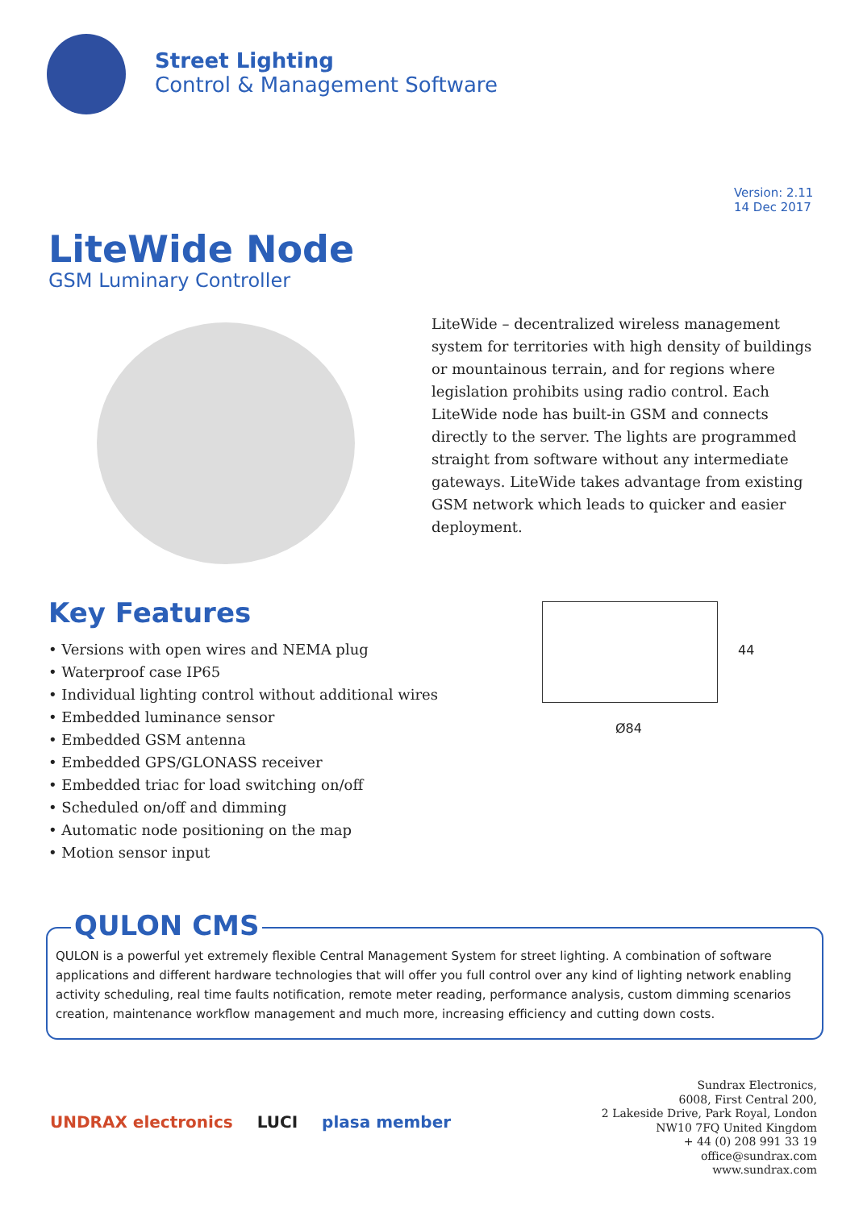Street Lighting
Control & Management Software
Version: 2.11
14 Dec 2017
LiteWide Node
GSM Luminary Controller
LiteWide – decentralized wireless management system for territories with high density of buildings or mountainous terrain, and for regions where legislation prohibits using radio control. Each LiteWide node has built-in GSM and connects directly to the server. The lights are programmed straight from software without any intermediate gateways. LiteWide takes advantage from existing GSM network which leads to quicker and easier deployment.
Key Features
• Versions with open wires and NEMA plug
• Waterproof case IP65
• Individual lighting control without additional wires
• Embedded luminance sensor
• Embedded GSM antenna
• Embedded GPS/GLONASS receiver
• Embedded triac for load switching on/off
• Scheduled on/off and dimming
• Automatic node positioning on the map
• Motion sensor input
44
Ø84
QULON is a powerful yet extremely flexible Central Management System for street lighting. A combination of software applications and different hardware technologies that will offer you full control over any kind of lighting network enabling activity scheduling, real time faults notification, remote meter reading, performance analysis, custom dimming scenarios creation, maintenance workflow management and much more, increasing efficiency and cutting down costs.
QULON CMS
UNDRAX electronics LUCI plasa member
Sundrax Electronics,
6008, First Central 200,
2 Lakeside Drive, Park Royal, London
NW10 7FQ United Kingdom
+ 44 (0) 208 991 33 19
office@sundrax.com
www.sundrax.com